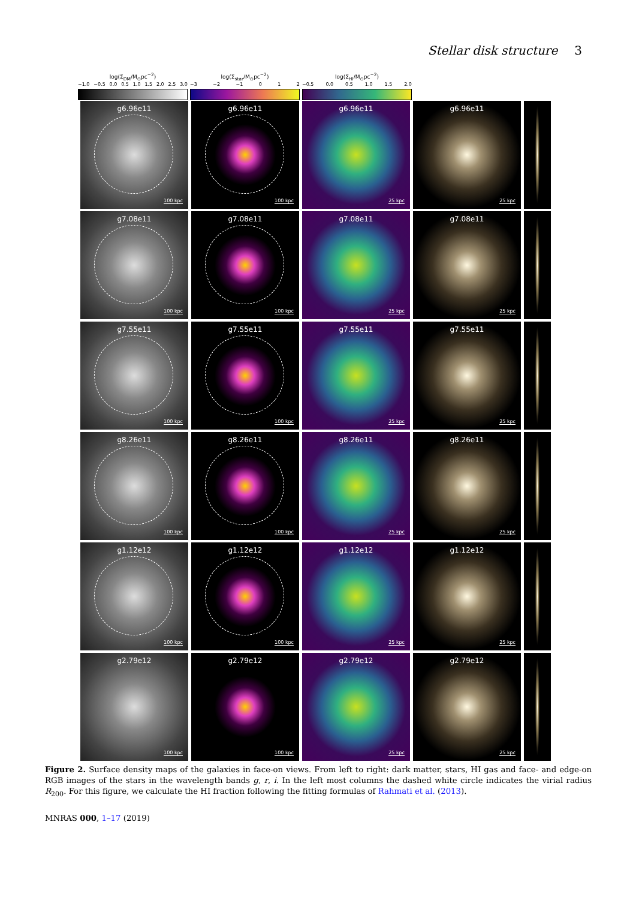Stellar disk structure 3
log(Σ<sub>DM</sub>/M<sub>⊙</sub>pc<sup>−2</sup>)
−1.0 −0.5 0.0 0.5 1.0 1.5 2.0 2.5 3.0
log(Σ<sub>star</sub>/M<sub>⊙</sub>pc<sup>−2</sup>)
−3 −2 −1 0 1 2
log(Σ<sub>HI</sub>/M<sub>⊙</sub>pc<sup>−2</sup>)
−0.5 0.0 0.5 1.0 1.5 2.0
g6.96e11
100 kpc
g6.96e11
100 kpc
g6.96e11
25 kpc
g6.96e11
25 kpc
g7.08e11
100 kpc
g7.08e11
100 kpc
g7.08e11
25 kpc
g7.08e11
25 kpc
g7.55e11
100 kpc
g7.55e11
100 kpc
g7.55e11
25 kpc
g7.55e11
25 kpc
g8.26e11
100 kpc
g8.26e11
100 kpc
g8.26e11
25 kpc
g8.26e11
25 kpc
g1.12e12
100 kpc
g1.12e12
100 kpc
g1.12e12
25 kpc
g1.12e12
25 kpc
g2.79e12
100 kpc
g2.79e12
100 kpc
g2.79e12
25 kpc
g2.79e12
25 kpc
Figure 2. Surface density maps of the galaxies in face-on views. From left to right: dark matter, stars, HI gas and face- and edge-on RGB images of the stars in the wavelength bands g, r, i. In the left most columns the dashed white circle indicates the virial radius R<sub>200</sub>. For this figure, we calculate the HI fraction following the fitting formulas of Rahmati et al. (2013).
MNRAS 000, 1–17 (2019)